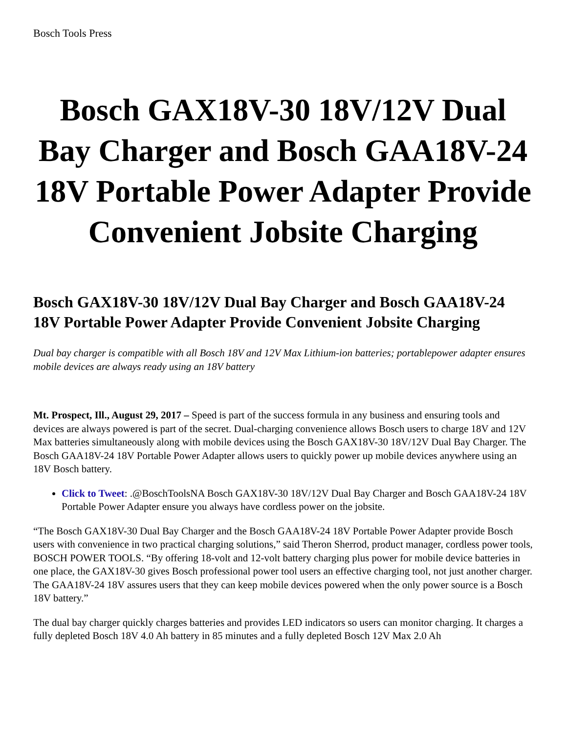Bosch Tools Press
Bosch GAX18V-30 18V/12V Dual Bay Charger and Bosch GAA18V-24 18V Portable Power Adapter Provide Convenient Jobsite Charging
Bosch GAX18V-30 18V/12V Dual Bay Charger and Bosch GAA18V-24 18V Portable Power Adapter Provide Convenient Jobsite Charging
Dual bay charger is compatible with all Bosch 18V and 12V Max Lithium-ion batteries; portablepower adapter ensures mobile devices are always ready using an 18V battery
Mt. Prospect, Ill., August 29, 2017 – Speed is part of the success formula in any business and ensuring tools and devices are always powered is part of the secret. Dual-charging convenience allows Bosch users to charge 18V and 12V Max batteries simultaneously along with mobile devices using the Bosch GAX18V-30 18V/12V Dual Bay Charger. The Bosch GAA18V-24 18V Portable Power Adapter allows users to quickly power up mobile devices anywhere using an 18V Bosch battery.
Click to Tweet: .@BoschToolsNA Bosch GAX18V-30 18V/12V Dual Bay Charger and Bosch GAA18V-24 18V Portable Power Adapter ensure you always have cordless power on the jobsite.
“The Bosch GAX18V-30 Dual Bay Charger and the Bosch GAA18V-24 18V Portable Power Adapter provide Bosch users with convenience in two practical charging solutions,” said Theron Sherrod, product manager, cordless power tools, BOSCH POWER TOOLS. “By offering 18-volt and 12-volt battery charging plus power for mobile device batteries in one place, the GAX18V-30 gives Bosch professional power tool users an effective charging tool, not just another charger. The GAA18V-24 18V assures users that they can keep mobile devices powered when the only power source is a Bosch 18V battery.”
The dual bay charger quickly charges batteries and provides LED indicators so users can monitor charging. It charges a fully depleted Bosch 18V 4.0 Ah battery in 85 minutes and a fully depleted Bosch 12V Max 2.0 Ah